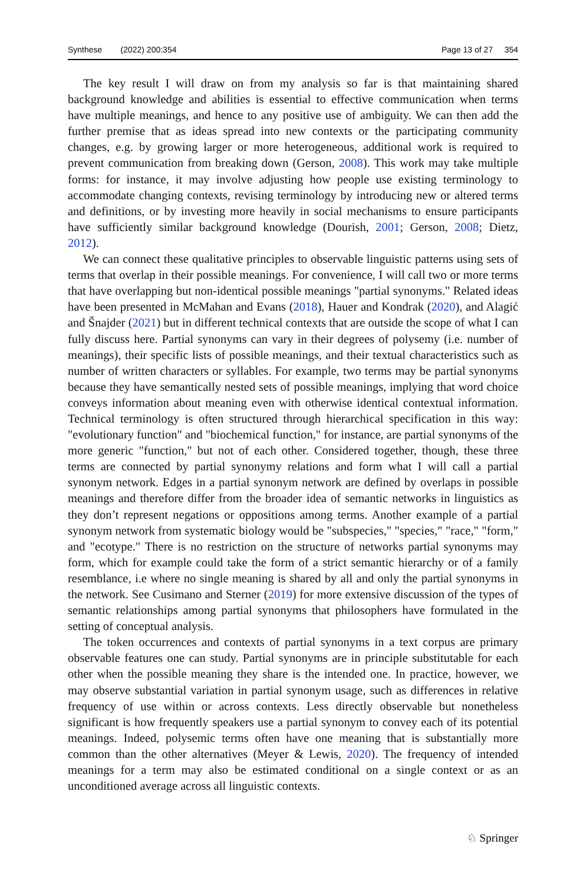Synthese (2022) 200:354 Page 13 of 27 354
The key result I will draw on from my analysis so far is that maintaining shared background knowledge and abilities is essential to effective communication when terms have multiple meanings, and hence to any positive use of ambiguity. We can then add the further premise that as ideas spread into new contexts or the participating community changes, e.g. by growing larger or more heterogeneous, additional work is required to prevent communication from breaking down (Gerson, 2008). This work may take multiple forms: for instance, it may involve adjusting how people use existing terminology to accommodate changing contexts, revising terminology by introducing new or altered terms and definitions, or by investing more heavily in social mechanisms to ensure participants have sufficiently similar background knowledge (Dourish, 2001; Gerson, 2008; Dietz, 2012).
We can connect these qualitative principles to observable linguistic patterns using sets of terms that overlap in their possible meanings. For convenience, I will call two or more terms that have overlapping but non-identical possible meanings "partial synonyms." Related ideas have been presented in McMahan and Evans (2018), Hauer and Kondrak (2020), and Alagić and Šnajder (2021) but in different technical contexts that are outside the scope of what I can fully discuss here. Partial synonyms can vary in their degrees of polysemy (i.e. number of meanings), their specific lists of possible meanings, and their textual characteristics such as number of written characters or syllables. For example, two terms may be partial synonyms because they have semantically nested sets of possible meanings, implying that word choice conveys information about meaning even with otherwise identical contextual information. Technical terminology is often structured through hierarchical specification in this way: "evolutionary function" and "biochemical function," for instance, are partial synonyms of the more generic "function," but not of each other. Considered together, though, these three terms are connected by partial synonymy relations and form what I will call a partial synonym network. Edges in a partial synonym network are defined by overlaps in possible meanings and therefore differ from the broader idea of semantic networks in linguistics as they don’t represent negations or oppositions among terms. Another example of a partial synonym network from systematic biology would be "subspecies," "species," "race," "form," and "ecotype." There is no restriction on the structure of networks partial synonyms may form, which for example could take the form of a strict semantic hierarchy or of a family resemblance, i.e where no single meaning is shared by all and only the partial synonyms in the network. See Cusimano and Sterner (2019) for more extensive discussion of the types of semantic relationships among partial synonyms that philosophers have formulated in the setting of conceptual analysis.
The token occurrences and contexts of partial synonyms in a text corpus are primary observable features one can study. Partial synonyms are in principle substitutable for each other when the possible meaning they share is the intended one. In practice, however, we may observe substantial variation in partial synonym usage, such as differences in relative frequency of use within or across contexts. Less directly observable but nonetheless significant is how frequently speakers use a partial synonym to convey each of its potential meanings. Indeed, polysemic terms often have one meaning that is substantially more common than the other alternatives (Meyer & Lewis, 2020). The frequency of intended meanings for a term may also be estimated conditional on a single context or as an unconditioned average across all linguistic contexts.
♘ Springer